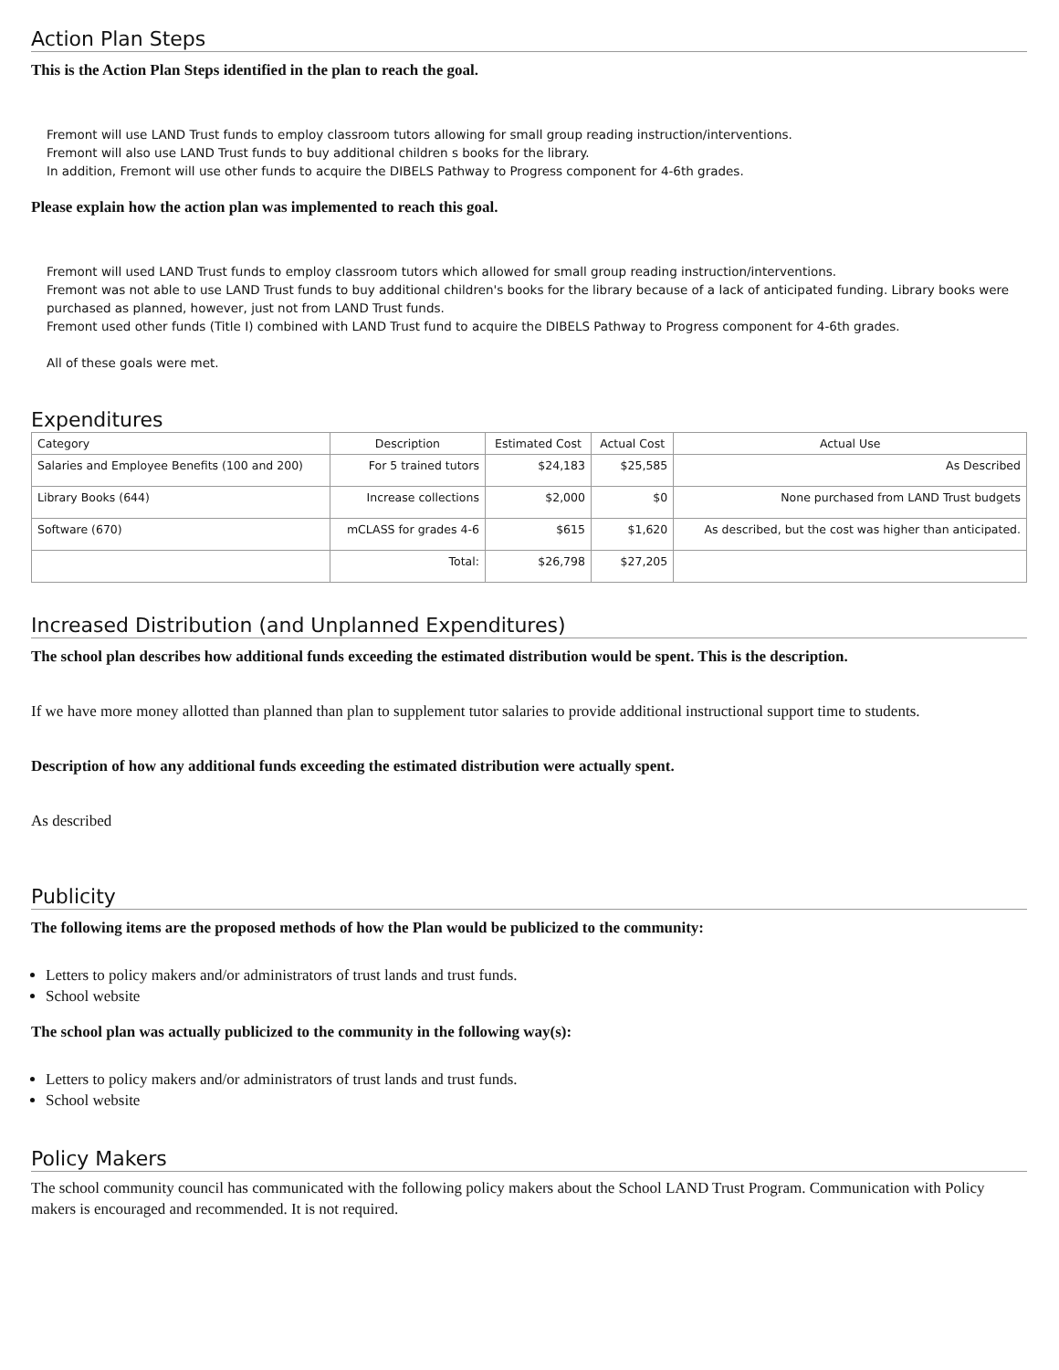Action Plan Steps
This is the Action Plan Steps identified in the plan to reach the goal.
Fremont will use LAND Trust funds to employ classroom tutors allowing for small group reading instruction/interventions.
Fremont will also use LAND Trust funds to buy additional children s books for the library.
In addition, Fremont will use other funds to acquire the DIBELS Pathway to Progress component for 4-6th grades.
Please explain how the action plan was implemented to reach this goal.
Fremont will used LAND Trust funds to employ classroom tutors which allowed for small group reading instruction/interventions.
Fremont was not able to use LAND Trust funds to buy additional children's books for the library because of a lack of anticipated funding. Library books were purchased as planned, however, just not from LAND Trust funds.
Fremont used other funds (Title I) combined with LAND Trust fund to acquire the DIBELS Pathway to Progress component for 4-6th grades.
All of these goals were met.
Expenditures
| Category | Description | Estimated Cost | Actual Cost | Actual Use |
| --- | --- | --- | --- | --- |
| Salaries and Employee Benefits (100 and 200) | For 5 trained tutors | $24,183 | $25,585 | As Described |
| Library Books (644) | Increase collections | $2,000 | $0 | None purchased from LAND Trust budgets |
| Software (670) | mCLASS for grades 4-6 | $615 | $1,620 | As described, but the cost was higher than anticipated. |
| | Total: | $26,798 | $27,205 | |
Increased Distribution (and Unplanned Expenditures)
The school plan describes how additional funds exceeding the estimated distribution would be spent. This is the description.
If we have more money allotted than planned than plan to supplement tutor salaries to provide additional instructional support time to students.
Description of how any additional funds exceeding the estimated distribution were actually spent.
As described
Publicity
The following items are the proposed methods of how the Plan would be publicized to the community:
Letters to policy makers and/or administrators of trust lands and trust funds.
School website
The school plan was actually publicized to the community in the following way(s):
Letters to policy makers and/or administrators of trust lands and trust funds.
School website
Policy Makers
The school community council has communicated with the following policy makers about the School LAND Trust Program. Communication with Policy makers is encouraged and recommended. It is not required.